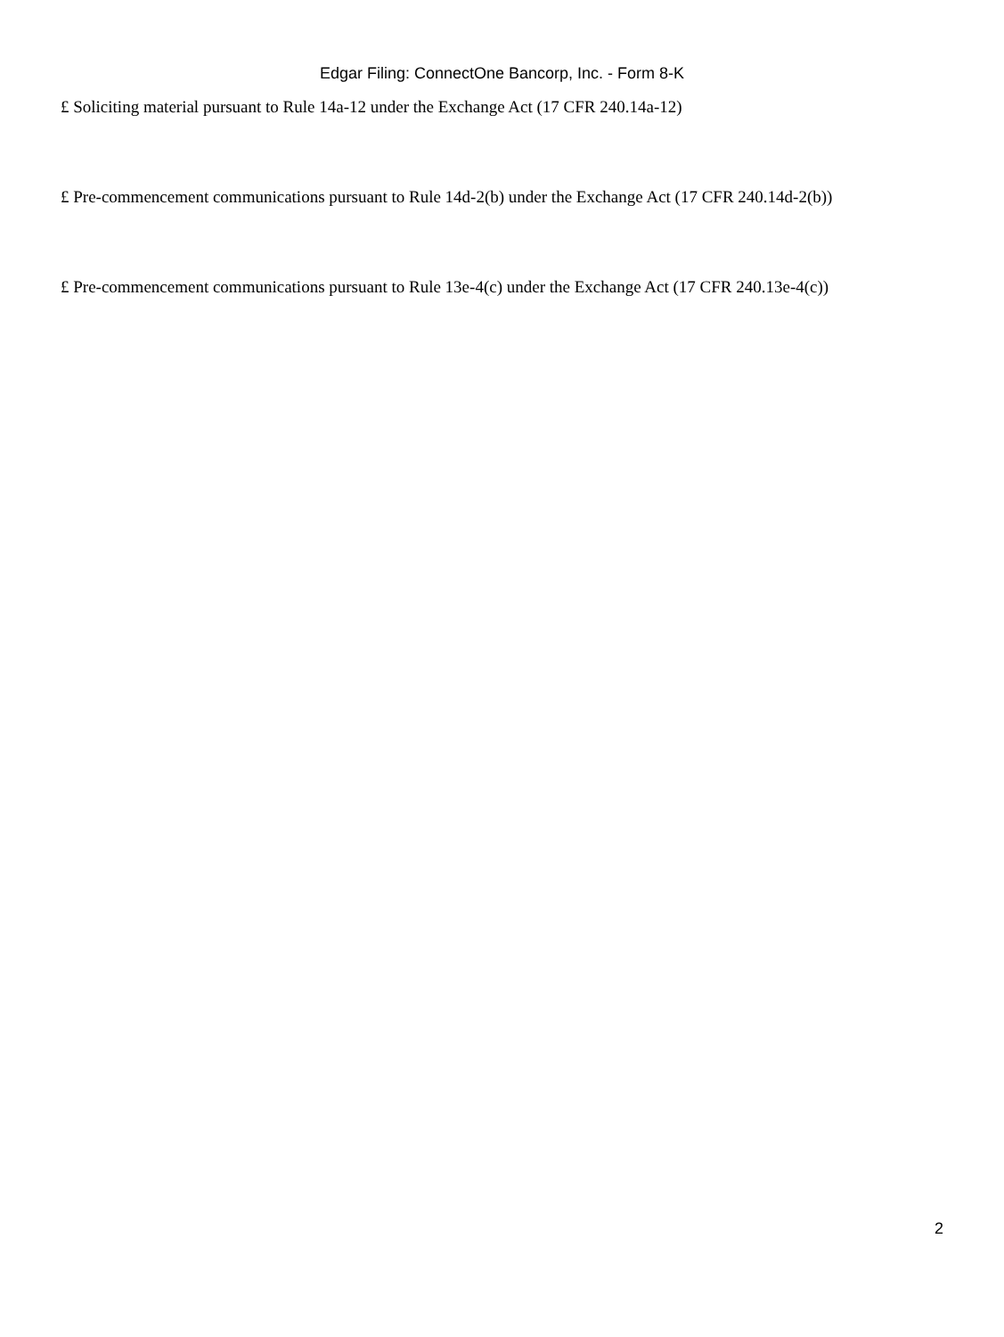Edgar Filing: ConnectOne Bancorp, Inc. - Form 8-K
£ Soliciting material pursuant to Rule 14a-12 under the Exchange Act (17 CFR 240.14a-12)
£ Pre-commencement communications pursuant to Rule 14d-2(b) under the Exchange Act (17 CFR 240.14d-2(b))
£ Pre-commencement communications pursuant to Rule 13e-4(c) under the Exchange Act (17 CFR 240.13e-4(c))
2